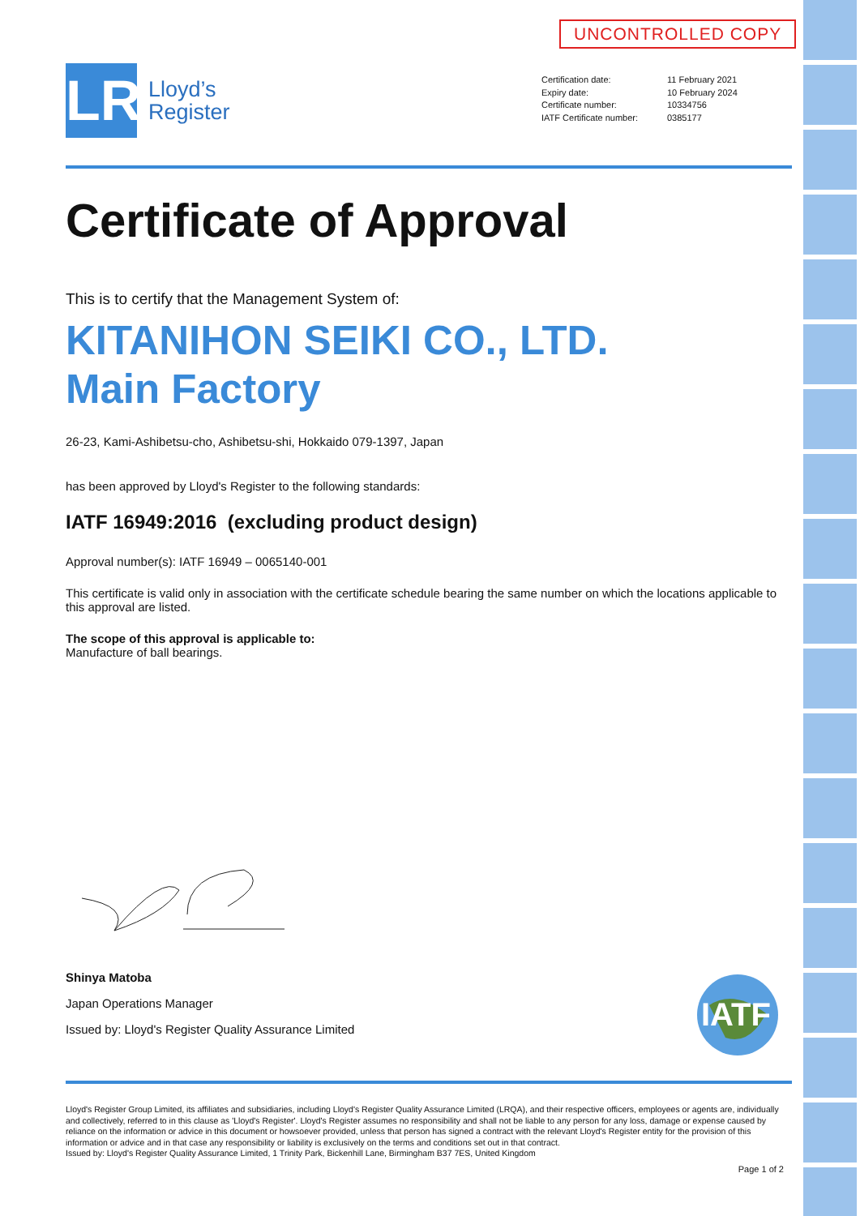UNCONTROLLED COPY
LR
Lloyd’s
Register
| Certification date: | 11 February 2021 |
| Expiry date: | 10 February 2024 |
| Certificate number: | 10334756 |
| IATF Certificate number: | 0385177 |
Certificate of Approval
This is to certify that the Management System of:
KITANIHON SEIKI CO., LTD.
Main Factory
26-23, Kami-Ashibetsu-cho, Ashibetsu-shi, Hokkaido 079-1397, Japan
has been approved by Lloyd's Register to the following standards:
IATF 16949:2016 (excluding product design)
Approval number(s): IATF 16949 – 0065140-001
This certificate is valid only in association with the certificate schedule bearing the same number on which the locations applicable to this approval are listed.
The scope of this approval is applicable to:
Manufacture of ball bearings.
Shinya Matoba
Japan Operations Manager
Issued by: Lloyd's Register Quality Assurance Limited
IATF
Lloyd's Register Group Limited, its affiliates and subsidiaries, including Lloyd's Register Quality Assurance Limited (LRQA), and their respective officers, employees or agents are, individually and collectively, referred to in this clause as 'Lloyd's Register'. Lloyd's Register assumes no responsibility and shall not be liable to any person for any loss, damage or expense caused by reliance on the information or advice in this document or howsoever provided, unless that person has signed a contract with the relevant Lloyd's Register entity for the provision of this information or advice and in that case any responsibility or liability is exclusively on the terms and conditions set out in that contract.
Issued by: Lloyd's Register Quality Assurance Limited, 1 Trinity Park, Bickenhill Lane, Birmingham B37 7ES, United Kingdom
Page 1 of 2